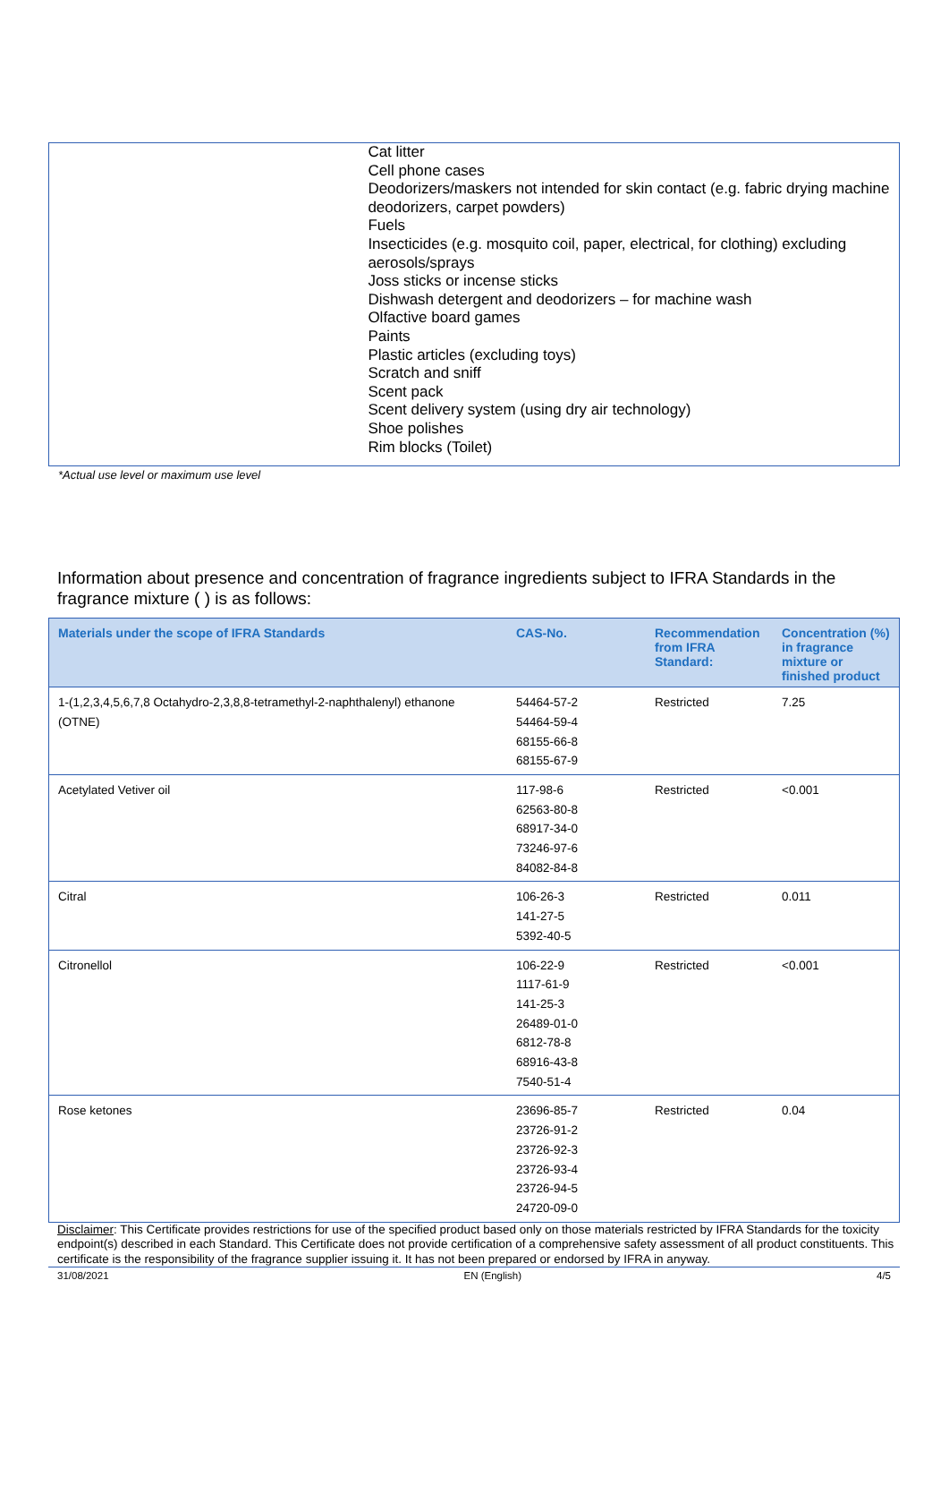Cat litter
Cell phone cases
Deodorizers/maskers not intended for skin contact (e.g. fabric drying machine deodorizers, carpet powders)
Fuels
Insecticides (e.g. mosquito coil, paper, electrical, for clothing) excluding aerosols/sprays
Joss sticks or incense sticks
Dishwash detergent and deodorizers – for machine wash
Olfactive board games
Paints
Plastic articles (excluding toys)
Scratch and sniff
Scent pack
Scent delivery system (using dry air technology)
Shoe polishes
Rim blocks (Toilet)
*Actual use level or maximum use level
Information about presence and concentration of fragrance ingredients subject to IFRA Standards in the fragrance mixture ( ) is as follows:
| Materials under the scope of IFRA Standards | CAS-No. | Recommendation from IFRA Standard: | Concentration (%) in fragrance mixture or finished product |
| --- | --- | --- | --- |
| 1-(1,2,3,4,5,6,7,8 Octahydro-2,3,8,8-tetramethyl-2-naphthalenyl) ethanone (OTNE) | 54464-57-2 54464-59-4 68155-66-8 68155-67-9 | Restricted | 7.25 |
| Acetylated Vetiver oil | 117-98-6 62563-80-8 68917-34-0 73246-97-6 84082-84-8 | Restricted | <0.001 |
| Citral | 106-26-3 141-27-5 5392-40-5 | Restricted | 0.011 |
| Citronellol | 106-22-9 1117-61-9 141-25-3 26489-01-0 6812-78-8 68916-43-8 7540-51-4 | Restricted | <0.001 |
| Rose ketones | 23696-85-7 23726-91-2 23726-92-3 23726-93-4 23726-94-5 24720-09-0 | Restricted | 0.04 |
Disclaimer: This Certificate provides restrictions for use of the specified product based only on those materials restricted by IFRA Standards for the toxicity endpoint(s) described in each Standard. This Certificate does not provide certification of a comprehensive safety assessment of all product constituents. This certificate is the responsibility of the fragrance supplier issuing it. It has not been prepared or endorsed by IFRA in anyway.
31/08/2021 EN (English) 4/5